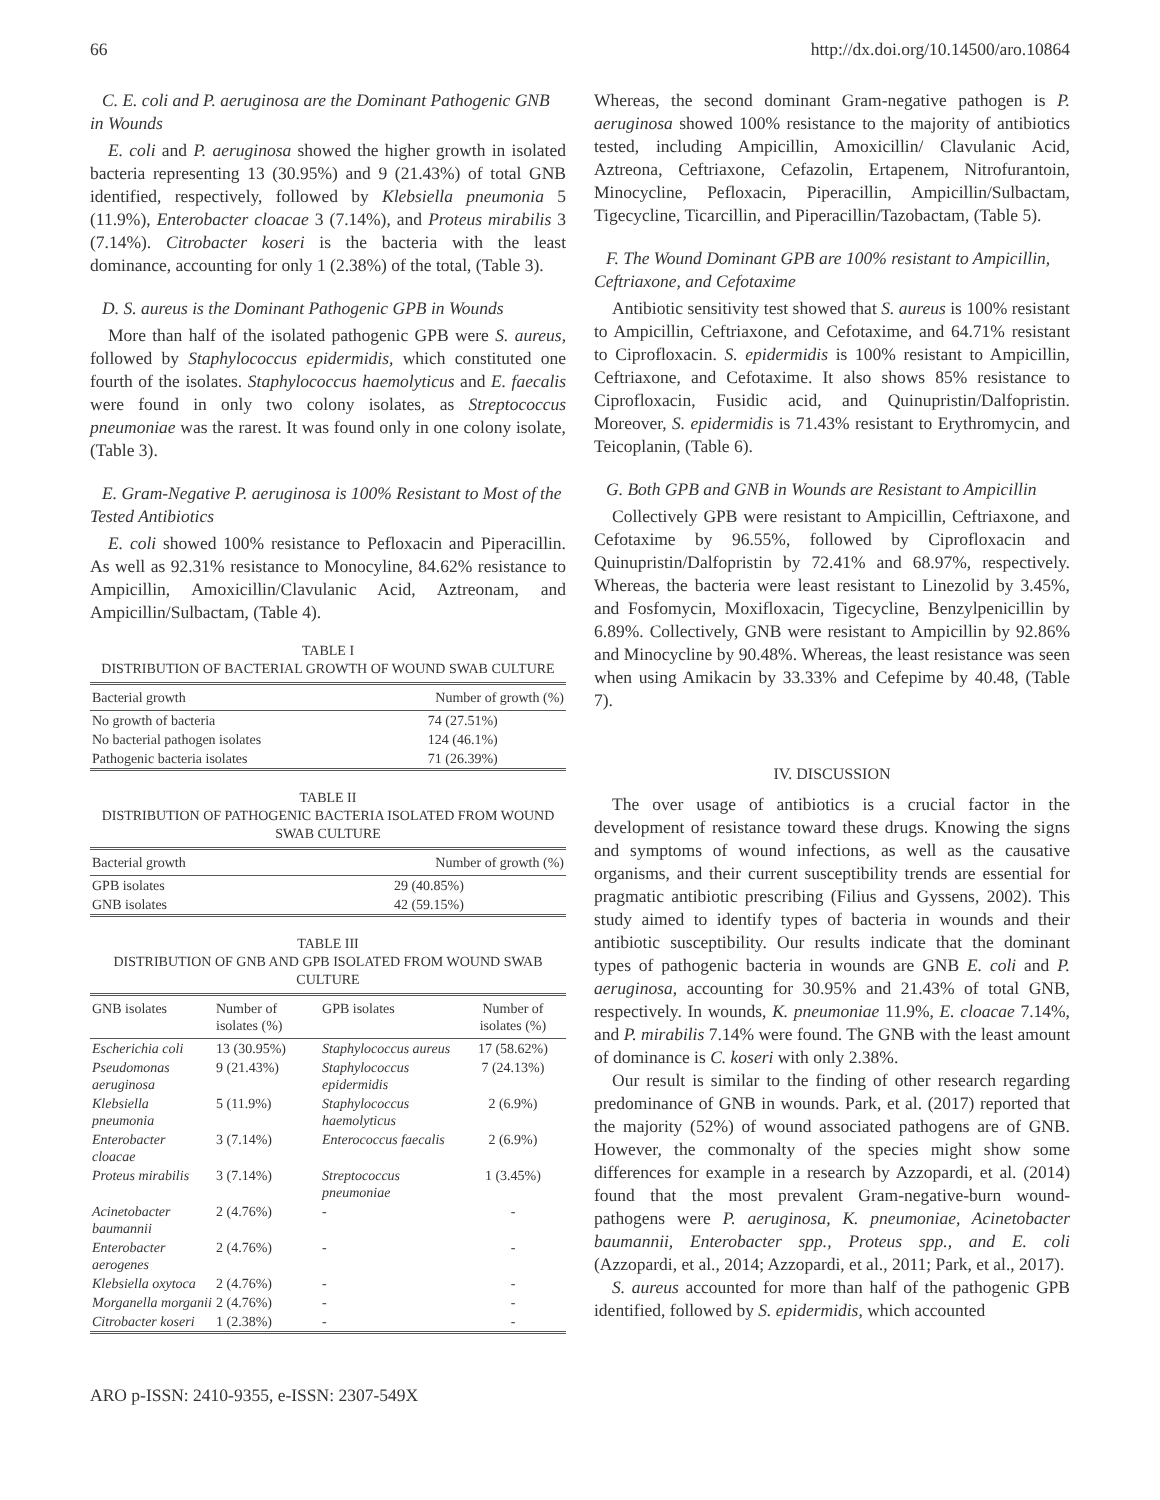66 http://dx.doi.org/10.14500/aro.10864
C. E. coli and P. aeruginosa are the Dominant Pathogenic GNB in Wounds
E. coli and P. aeruginosa showed the higher growth in isolated bacteria representing 13 (30.95%) and 9 (21.43%) of total GNB identified, respectively, followed by Klebsiella pneumonia 5 (11.9%), Enterobacter cloacae 3 (7.14%), and Proteus mirabilis 3 (7.14%). Citrobacter koseri is the bacteria with the least dominance, accounting for only 1 (2.38%) of the total, (Table 3).
D. S. aureus is the Dominant Pathogenic GPB in Wounds
More than half of the isolated pathogenic GPB were S. aureus, followed by Staphylococcus epidermidis, which constituted one fourth of the isolates. Staphylococcus haemolyticus and E. faecalis were found in only two colony isolates, as Streptococcus pneumoniae was the rarest. It was found only in one colony isolate, (Table 3).
E. Gram-Negative P. aeruginosa is 100% Resistant to Most of the Tested Antibiotics
E. coli showed 100% resistance to Pefloxacin and Piperacillin. As well as 92.31% resistance to Monocyline, 84.62% resistance to Ampicillin, Amoxicillin/Clavulanic Acid, Aztreonam, and Ampicillin/Sulbactam, (Table 4).
TABLE I
DISTRIBUTION OF BACTERIAL GROWTH OF WOUND SWAB CULTURE
| Bacterial growth | Number of growth (%) |
| --- | --- |
| No growth of bacteria | 74 (27.51%) |
| No bacterial pathogen isolates | 124 (46.1%) |
| Pathogenic bacteria isolates | 71 (26.39%) |
TABLE II
DISTRIBUTION OF PATHOGENIC BACTERIA ISOLATED FROM WOUND SWAB CULTURE
| Bacterial growth | Number of growth (%) |
| --- | --- |
| GPB isolates | 29 (40.85%) |
| GNB isolates | 42 (59.15%) |
TABLE III
DISTRIBUTION OF GNB AND GPB ISOLATED FROM WOUND SWAB CULTURE
| GNB isolates | Number of isolates (%) | GPB isolates | Number of isolates (%) |
| --- | --- | --- | --- |
| Escherichia coli | 13 (30.95%) | Staphylococcus aureus | 17 (58.62%) |
| Pseudomonas aeruginosa | 9 (21.43%) | Staphylococcus epidermidis | 7 (24.13%) |
| Klebsiella pneumonia | 5 (11.9%) | Staphylococcus haemolyticus | 2 (6.9%) |
| Enterobacter cloacae | 3 (7.14%) | Enterococcus faecalis | 2 (6.9%) |
| Proteus mirabilis | 3 (7.14%) | Streptococcus pneumoniae | 1 (3.45%) |
| Acinetobacter baumannii | 2 (4.76%) | - | - |
| Enterobacter aerogenes | 2 (4.76%) | - | - |
| Klebsiella oxytoca | 2 (4.76%) | - | - |
| Morganella morganii | 2 (4.76%) | - | - |
| Citrobacter koseri | 1 (2.38%) | - | - |
Whereas, the second dominant Gram-negative pathogen is P. aeruginosa showed 100% resistance to the majority of antibiotics tested, including Ampicillin, Amoxicillin/ Clavulanic Acid, Aztreona, Ceftriaxone, Cefazolin, Ertapenem, Nitrofurantoin, Minocycline, Pefloxacin, Piperacillin, Ampicillin/Sulbactam, Tigecycline, Ticarcillin, and Piperacillin/Tazobactam, (Table 5).
F. The Wound Dominant GPB are 100% resistant to Ampicillin, Ceftriaxone, and Cefotaxime
Antibiotic sensitivity test showed that S. aureus is 100% resistant to Ampicillin, Ceftriaxone, and Cefotaxime, and 64.71% resistant to Ciprofloxacin. S. epidermidis is 100% resistant to Ampicillin, Ceftriaxone, and Cefotaxime. It also shows 85% resistance to Ciprofloxacin, Fusidic acid, and Quinupristin/Dalfopristin. Moreover, S. epidermidis is 71.43% resistant to Erythromycin, and Teicoplanin, (Table 6).
G. Both GPB and GNB in Wounds are Resistant to Ampicillin
Collectively GPB were resistant to Ampicillin, Ceftriaxone, and Cefotaxime by 96.55%, followed by Ciprofloxacin and Quinupristin/Dalfopristin by 72.41% and 68.97%, respectively. Whereas, the bacteria were least resistant to Linezolid by 3.45%, and Fosfomycin, Moxifloxacin, Tigecycline, Benzylpenicillin by 6.89%. Collectively, GNB were resistant to Ampicillin by 92.86% and Minocycline by 90.48%. Whereas, the least resistance was seen when using Amikacin by 33.33% and Cefepime by 40.48, (Table 7).
IV. DISCUSSION
The over usage of antibiotics is a crucial factor in the development of resistance toward these drugs. Knowing the signs and symptoms of wound infections, as well as the causative organisms, and their current susceptibility trends are essential for pragmatic antibiotic prescribing (Filius and Gyssens, 2002). This study aimed to identify types of bacteria in wounds and their antibiotic susceptibility. Our results indicate that the dominant types of pathogenic bacteria in wounds are GNB E. coli and P. aeruginosa, accounting for 30.95% and 21.43% of total GNB, respectively. In wounds, K. pneumoniae 11.9%, E. cloacae 7.14%, and P. mirabilis 7.14% were found. The GNB with the least amount of dominance is C. koseri with only 2.38%.
Our result is similar to the finding of other research regarding predominance of GNB in wounds. Park, et al. (2017) reported that the majority (52%) of wound associated pathogens are of GNB. However, the commonalty of the species might show some differences for example in a research by Azzopardi, et al. (2014) found that the most prevalent Gram-negative-burn wound-pathogens were P. aeruginosa, K. pneumoniae, Acinetobacter baumannii, Enterobacter spp., Proteus spp., and E. coli (Azzopardi, et al., 2014; Azzopardi, et al., 2011; Park, et al., 2017).
S. aureus accounted for more than half of the pathogenic GPB identified, followed by S. epidermidis, which accounted
ARO p-ISSN: 2410-9355, e-ISSN: 2307-549X